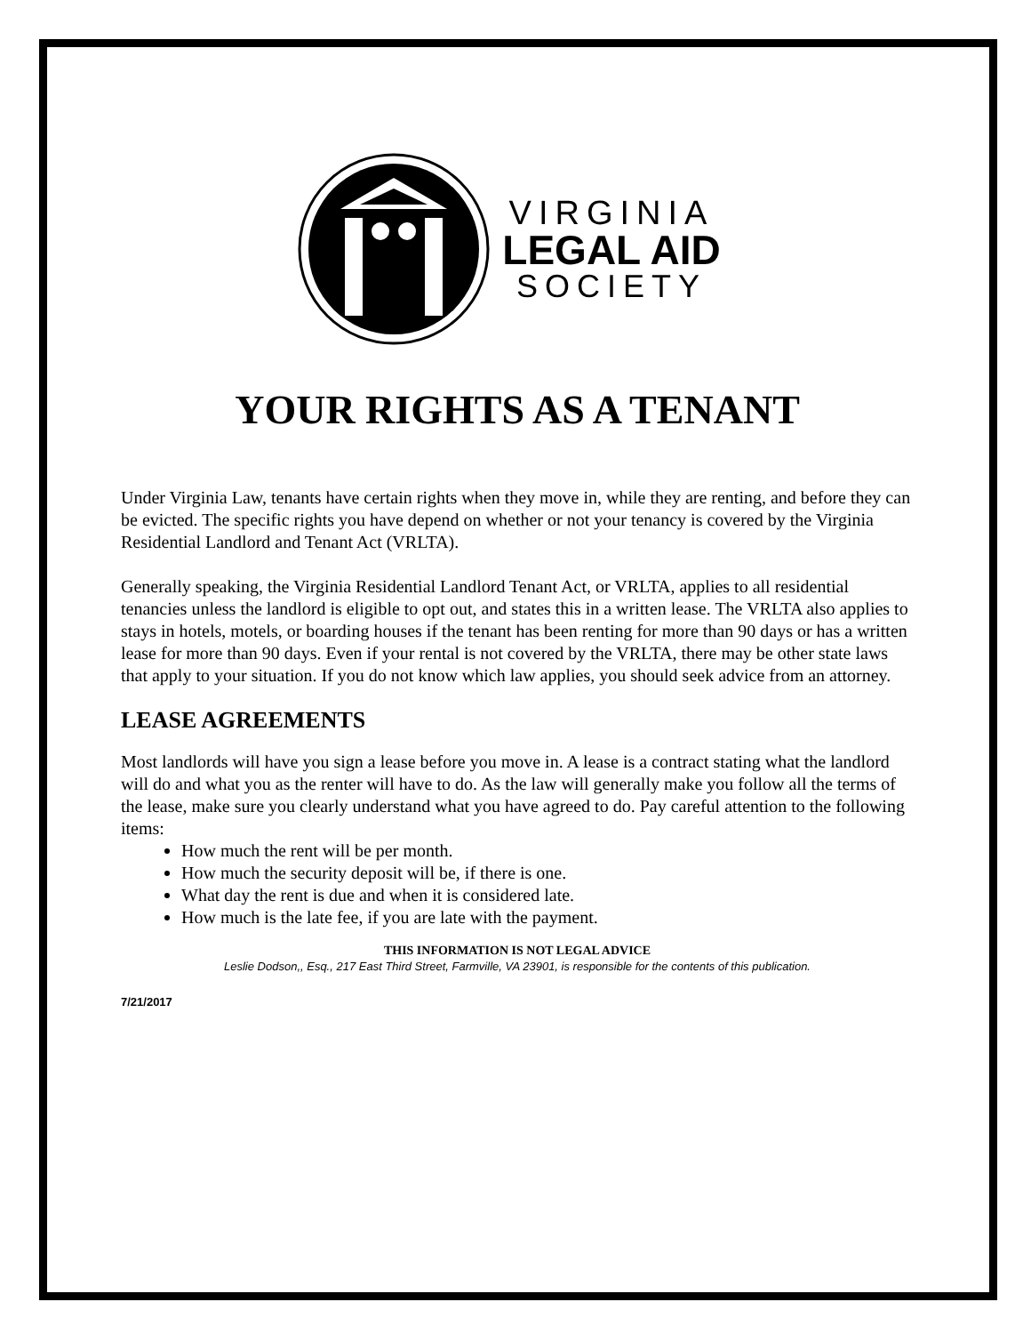VIRGINIA
LEGAL AID
SOCIETY
YOUR RIGHTS AS A TENANT
Under Virginia Law, tenants have certain rights when they move in, while they are renting, and before they can be evicted. The specific rights you have depend on whether or not your tenancy is covered by the Virginia Residential Landlord and Tenant Act (VRLTA).
Generally speaking, the Virginia Residential Landlord Tenant Act, or VRLTA, applies to all residential tenancies unless the landlord is eligible to opt out, and states this in a written lease. The VRLTA also applies to stays in hotels, motels, or boarding houses if the tenant has been renting for more than 90 days or has a written lease for more than 90 days. Even if your rental is not covered by the VRLTA, there may be other state laws that apply to your situation. If you do not know which law applies, you should seek advice from an attorney.
LEASE AGREEMENTS
Most landlords will have you sign a lease before you move in. A lease is a contract stating what the landlord will do and what you as the renter will have to do. As the law will generally make you follow all the terms of the lease, make sure you clearly understand what you have agreed to do. Pay careful attention to the following items:
How much the rent will be per month.
How much the security deposit will be, if there is one.
What day the rent is due and when it is considered late.
How much is the late fee, if you are late with the payment.
THIS INFORMATION IS NOT LEGAL ADVICE
Leslie Dodson,, Esq., 217 East Third Street, Farmville, VA 23901, is responsible for the contents of this publication.
7/21/2017